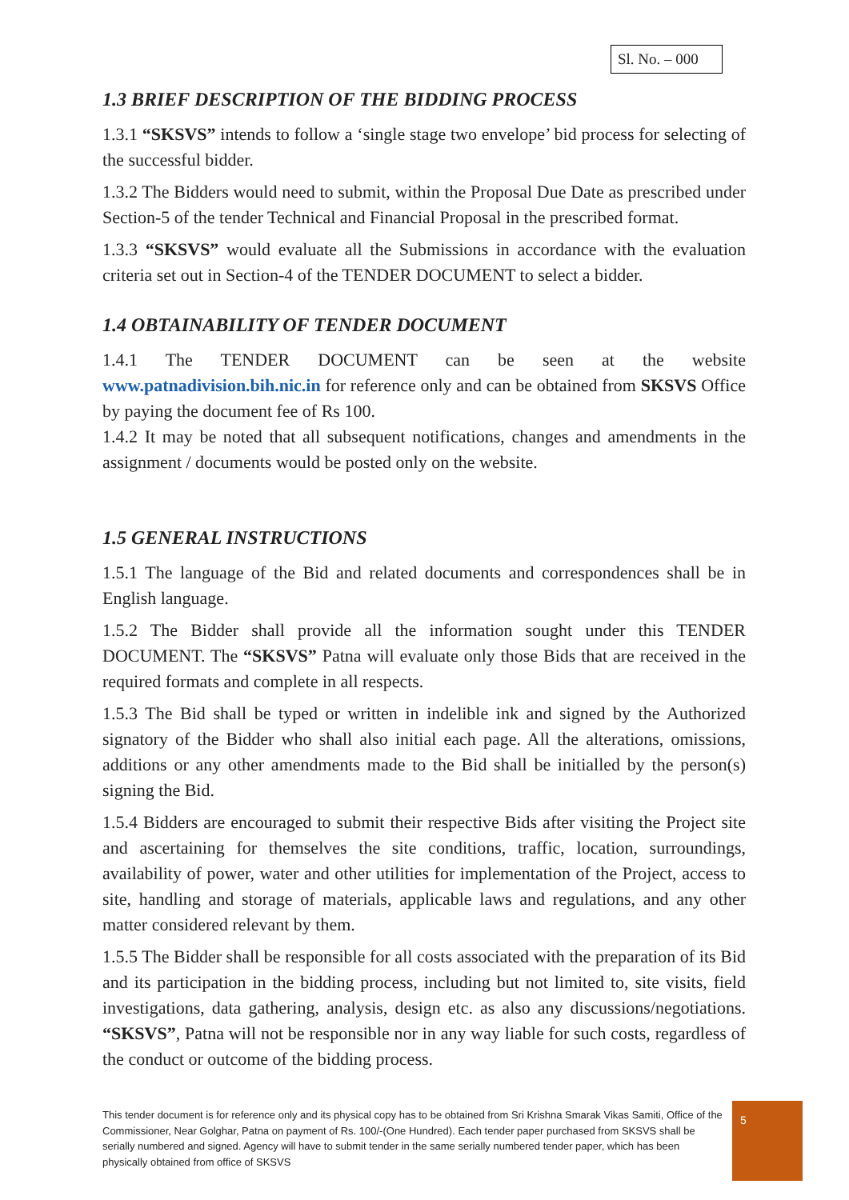Sl. No. – 000
1.3 BRIEF DESCRIPTION OF THE BIDDING PROCESS
1.3.1 “SKSVS” intends to follow a ‘single stage two envelope’ bid process for selecting of the successful bidder.
1.3.2 The Bidders would need to submit, within the Proposal Due Date as prescribed under Section-5 of the tender Technical and Financial Proposal in the prescribed format.
1.3.3 “SKSVS” would evaluate all the Submissions in accordance with the evaluation criteria set out in Section-4 of the TENDER DOCUMENT to select a bidder.
1.4 OBTAINABILITY OF TENDER DOCUMENT
1.4.1 The TENDER DOCUMENT can be seen at the website www.patnadivision.bih.nic.in for reference only and can be obtained from SKSVS Office by paying the document fee of Rs 100.
1.4.2 It may be noted that all subsequent notifications, changes and amendments in the assignment / documents would be posted only on the website.
1.5 GENERAL INSTRUCTIONS
1.5.1 The language of the Bid and related documents and correspondences shall be in English language.
1.5.2 The Bidder shall provide all the information sought under this TENDER DOCUMENT. The “SKSVS” Patna will evaluate only those Bids that are received in the required formats and complete in all respects.
1.5.3 The Bid shall be typed or written in indelible ink and signed by the Authorized signatory of the Bidder who shall also initial each page. All the alterations, omissions, additions or any other amendments made to the Bid shall be initialled by the person(s) signing the Bid.
1.5.4 Bidders are encouraged to submit their respective Bids after visiting the Project site and ascertaining for themselves the site conditions, traffic, location, surroundings, availability of power, water and other utilities for implementation of the Project, access to site, handling and storage of materials, applicable laws and regulations, and any other matter considered relevant by them.
1.5.5 The Bidder shall be responsible for all costs associated with the preparation of its Bid and its participation in the bidding process, including but not limited to, site visits, field investigations, data gathering, analysis, design etc. as also any discussions/negotiations. “SKSVS”, Patna will not be responsible nor in any way liable for such costs, regardless of the conduct or outcome of the bidding process.
This tender document is for reference only and its physical copy has to be obtained from Sri Krishna Smarak Vikas Samiti, Office of the Commissioner, Near Golghar, Patna on payment of Rs. 100/-(One Hundred). Each tender paper purchased from SKSVS shall be serially numbered and signed. Agency will have to submit tender in the same serially numbered tender paper, which has been physically obtained from office of SKSVS
5